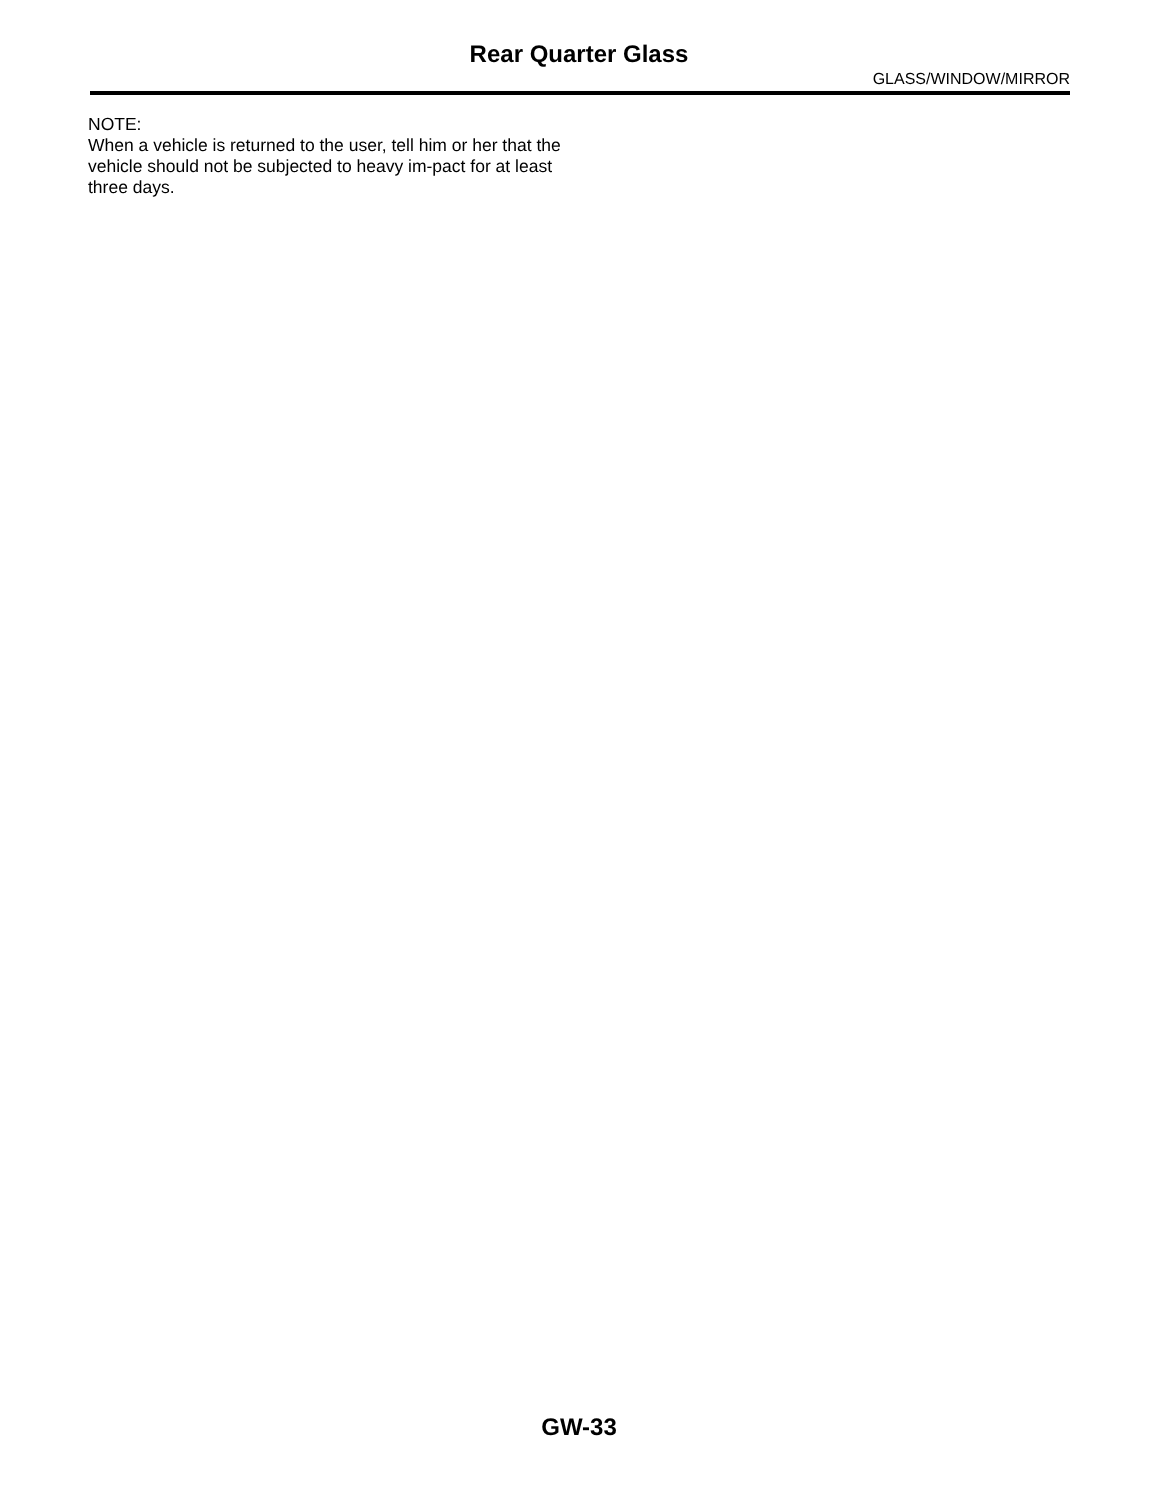Rear Quarter Glass
GLASS/WINDOW/MIRROR
NOTE:
When a vehicle is returned to the user, tell him or her that the vehicle should not be subjected to heavy im-pact for at least three days.
GW-33